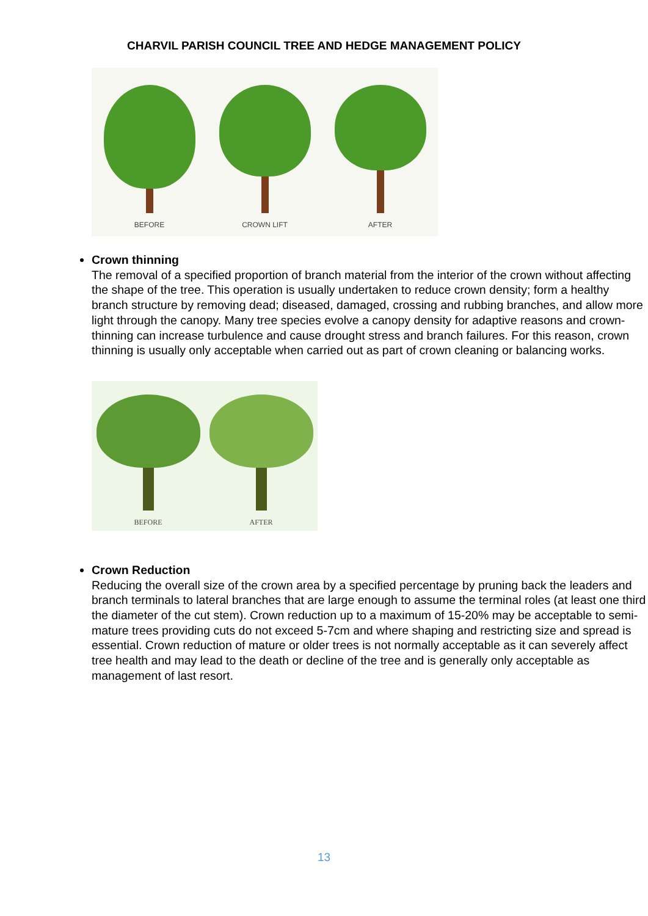CHARVIL PARISH COUNCIL TREE AND HEDGE MANAGEMENT POLICY
BEFORE
CROWN LIFT
AFTER
Crown thinning
The removal of a specified proportion of branch material from the interior of the crown without affecting the shape of the tree. This operation is usually undertaken to reduce crown density; form a healthy branch structure by removing dead; diseased, damaged, crossing and rubbing branches, and allow more light through the canopy. Many tree species evolve a canopy density for adaptive reasons and crown-thinning can increase turbulence and cause drought stress and branch failures. For this reason, crown thinning is usually only acceptable when carried out as part of crown cleaning or balancing works.
BEFORE
AFTER
Crown Reduction
Reducing the overall size of the crown area by a specified percentage by pruning back the leaders and branch terminals to lateral branches that are large enough to assume the terminal roles (at least one third the diameter of the cut stem). Crown reduction up to a maximum of 15-20% may be acceptable to semi-mature trees providing cuts do not exceed 5-7cm and where shaping and restricting size and spread is essential. Crown reduction of mature or older trees is not normally acceptable as it can severely affect tree health and may lead to the death or decline of the tree and is generally only acceptable as management of last resort.
13